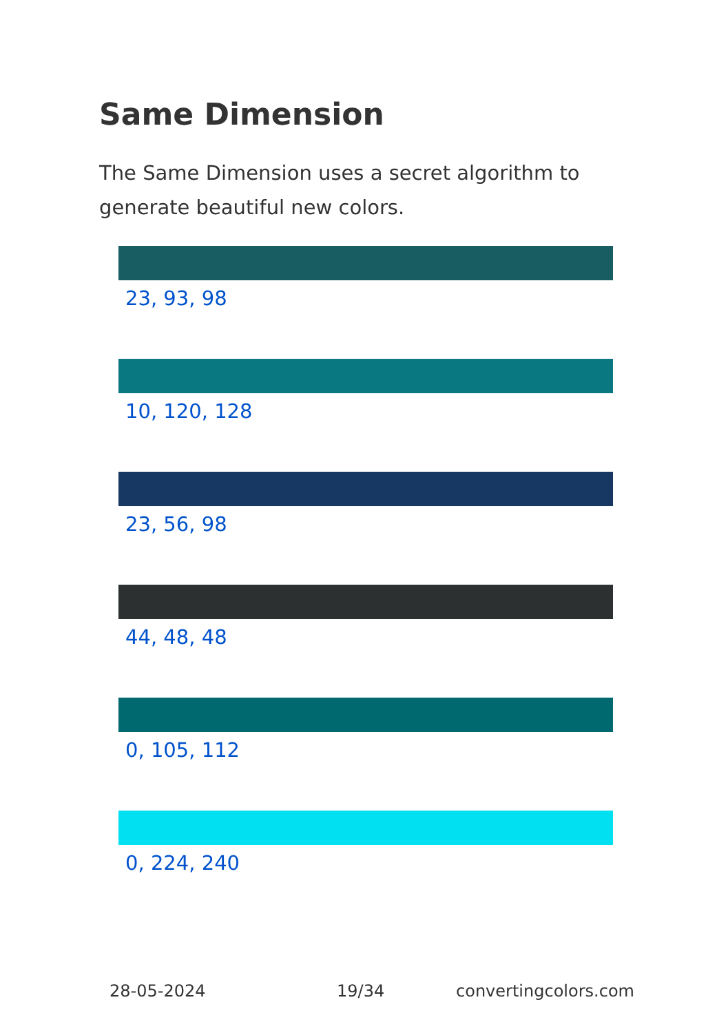Same Dimension
The Same Dimension uses a secret algorithm to generate beautiful new colors.
23, 93, 98
10, 120, 128
23, 56, 98
44, 48, 48
0, 105, 112
0, 224, 240
28-05-2024 19/34 convertingcolors.com